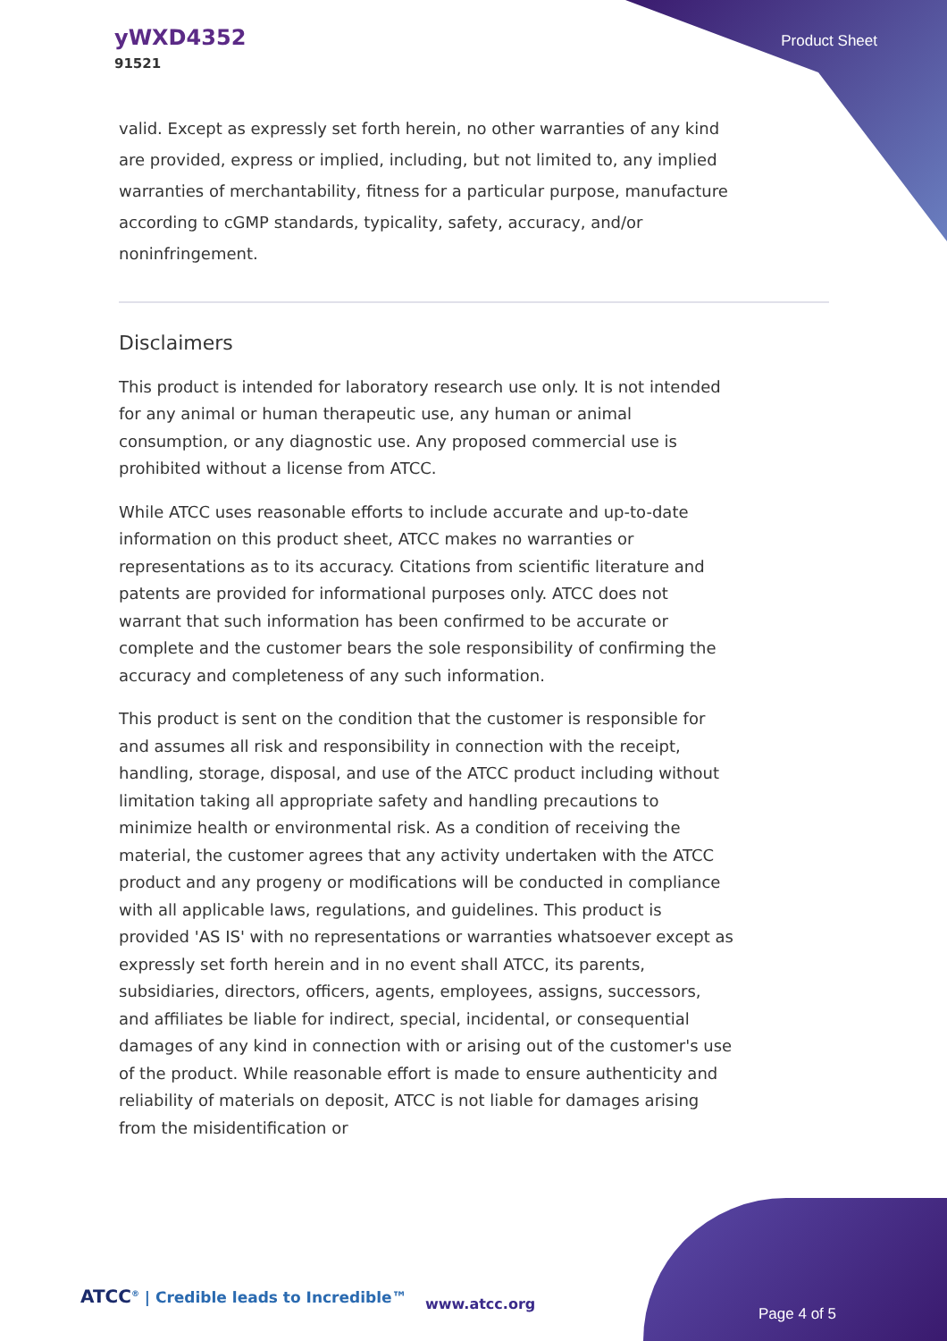yWXD4352
91521
Product Sheet
valid. Except as expressly set forth herein, no other warranties of any kind are provided, express or implied, including, but not limited to, any implied warranties of merchantability, fitness for a particular purpose, manufacture according to cGMP standards, typicality, safety, accuracy, and/or noninfringement.
Disclaimers
This product is intended for laboratory research use only. It is not intended for any animal or human therapeutic use, any human or animal consumption, or any diagnostic use. Any proposed commercial use is prohibited without a license from ATCC.
While ATCC uses reasonable efforts to include accurate and up-to-date information on this product sheet, ATCC makes no warranties or representations as to its accuracy. Citations from scientific literature and patents are provided for informational purposes only. ATCC does not warrant that such information has been confirmed to be accurate or complete and the customer bears the sole responsibility of confirming the accuracy and completeness of any such information.
This product is sent on the condition that the customer is responsible for and assumes all risk and responsibility in connection with the receipt, handling, storage, disposal, and use of the ATCC product including without limitation taking all appropriate safety and handling precautions to minimize health or environmental risk. As a condition of receiving the material, the customer agrees that any activity undertaken with the ATCC product and any progeny or modifications will be conducted in compliance with all applicable laws, regulations, and guidelines. This product is provided 'AS IS' with no representations or warranties whatsoever except as expressly set forth herein and in no event shall ATCC, its parents, subsidiaries, directors, officers, agents, employees, assigns, successors, and affiliates be liable for indirect, special, incidental, or consequential damages of any kind in connection with or arising out of the customer's use of the product. While reasonable effort is made to ensure authenticity and reliability of materials on deposit, ATCC is not liable for damages arising from the misidentification or
ATCC<sup>®</sup> | Credible leads to Incredible™
www.atcc.org
Page 4 of 5